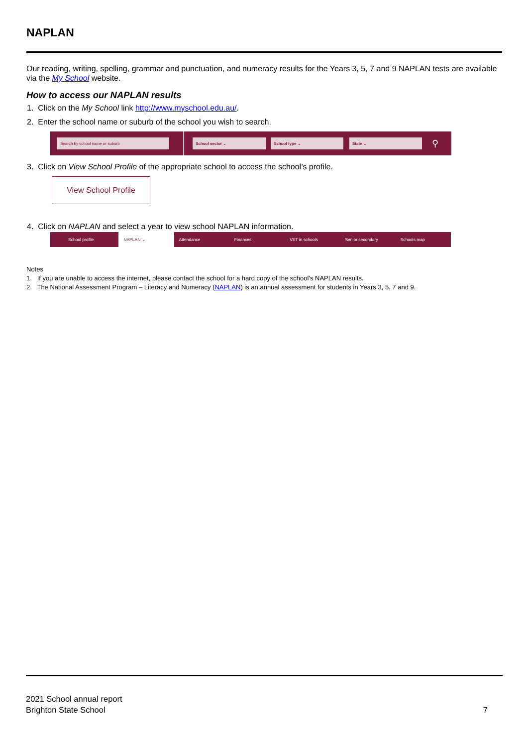NAPLAN
Our reading, writing, spelling, grammar and punctuation, and numeracy results for the Years 3, 5, 7 and 9 NAPLAN tests are available via the My School website.
How to access our NAPLAN results
1. Click on the My School link http://www.myschool.edu.au/.
2. Enter the school name or suburb of the school you wish to search.
Search by school name or suburb School sector ⌄ School type ⌄ State ⌄
⚲
3. Click on View School Profile of the appropriate school to access the school’s profile.
View School Profile
4. Click on NAPLAN and select a year to view school NAPLAN information.
School profile NAPLAN ⌄ Attendance Finances VET in schools Senior secondary Schools map
Notes
1. If you are unable to access the internet, please contact the school for a hard copy of the school’s NAPLAN results.
2. The National Assessment Program – Literacy and Numeracy (NAPLAN) is an annual assessment for students in Years 3, 5, 7 and 9.
2021 School annual report
Brighton State School
7